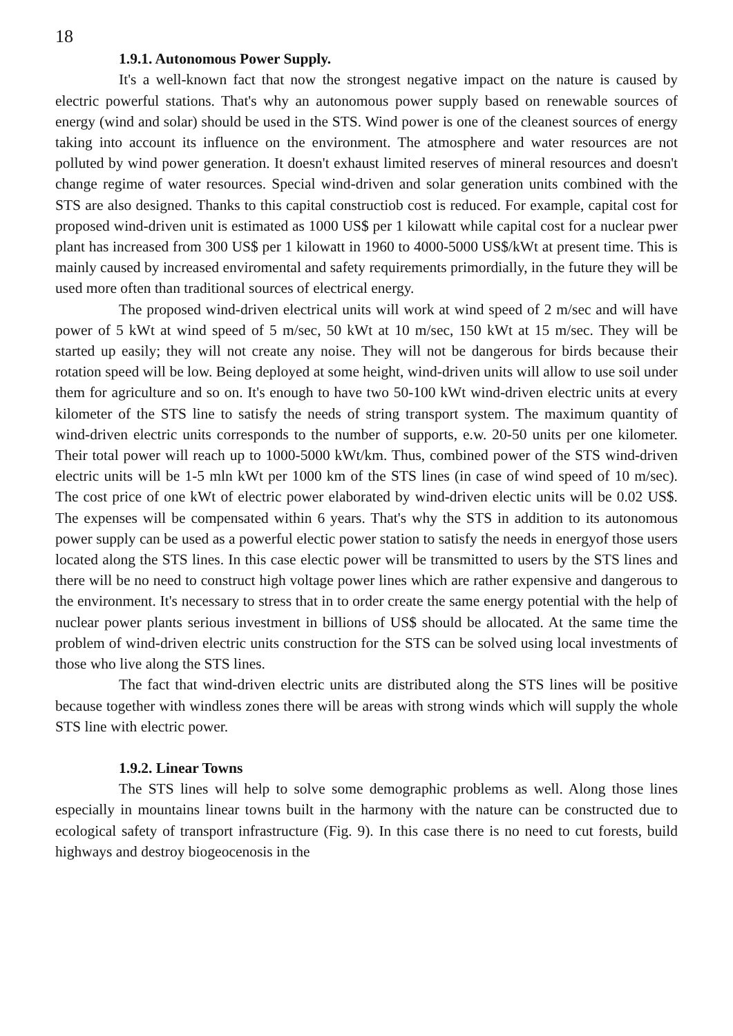18
1.9.1. Autonomous Power Supply.
It's a well-known fact that now the strongest negative impact on the nature is caused by electric powerful stations. That's why an autonomous power supply based on renewable sources of energy (wind and solar) should be used in the STS. Wind power is one of the cleanest sources of energy taking into account its influence on the environment. The atmosphere and water resources are not polluted by wind power generation. It doesn't exhaust limited reserves of mineral resources and doesn't change regime of water resources. Special wind-driven and solar generation units combined with the STS are also designed. Thanks to this capital constructiob cost is reduced. For example, capital cost for proposed wind-driven unit is estimated as 1000 US$ per 1 kilowatt while capital cost for a nuclear pwer plant has increased from 300 US$ per 1 kilowatt in 1960 to 4000-5000 US$/kWt at present time. This is mainly caused by increased enviromental and safety requirements primordially, in the future they will be used more often than traditional sources of electrical energy.
The proposed wind-driven electrical units will work at wind speed of 2 m/sec and will have power of 5 kWt at wind speed of 5 m/sec, 50 kWt at 10 m/sec, 150 kWt at 15 m/sec. They will be started up easily; they will not create any noise. They will not be dangerous for birds because their rotation speed will be low. Being deployed at some height, wind-driven units will allow to use soil under them for agriculture and so on. It's enough to have two 50-100 kWt wind-driven electric units at every kilometer of the STS line to satisfy the needs of string transport system. The maximum quantity of wind-driven electric units corresponds to the number of supports, e.w. 20-50 units per one kilometer. Their total power will reach up to 1000-5000 kWt/km. Thus, combined power of the STS wind-driven electric units will be 1-5 mln kWt per 1000 km of the STS lines (in case of wind speed of 10 m/sec). The cost price of one kWt of electric power elaborated by wind-driven electic units will be 0.02 US$. The expenses will be compensated within 6 years. That's why the STS in addition to its autonomous power supply can be used as a powerful electic power station to satisfy the needs in energyof those users located along the STS lines. In this case electic power will be transmitted to users by the STS lines and there will be no need to construct high voltage power lines which are rather expensive and dangerous to the environment. It's necessary to stress that in to order create the same energy potential with the help of nuclear power plants serious investment in billions of US$ should be allocated. At the same time the problem of wind-driven electric units construction for the STS can be solved using local investments of those who live along the STS lines.
The fact that wind-driven electric units are distributed along the STS lines will be positive because together with windless zones there will be areas with strong winds which will supply the whole STS line with electric power.
1.9.2. Linear Towns
The STS lines will help to solve some demographic problems as well. Along those lines especially in mountains linear towns built in the harmony with the nature can be constructed due to ecological safety of transport infrastructure (Fig. 9). In this case there is no need to cut forests, build highways and destroy biogeocenosis in the